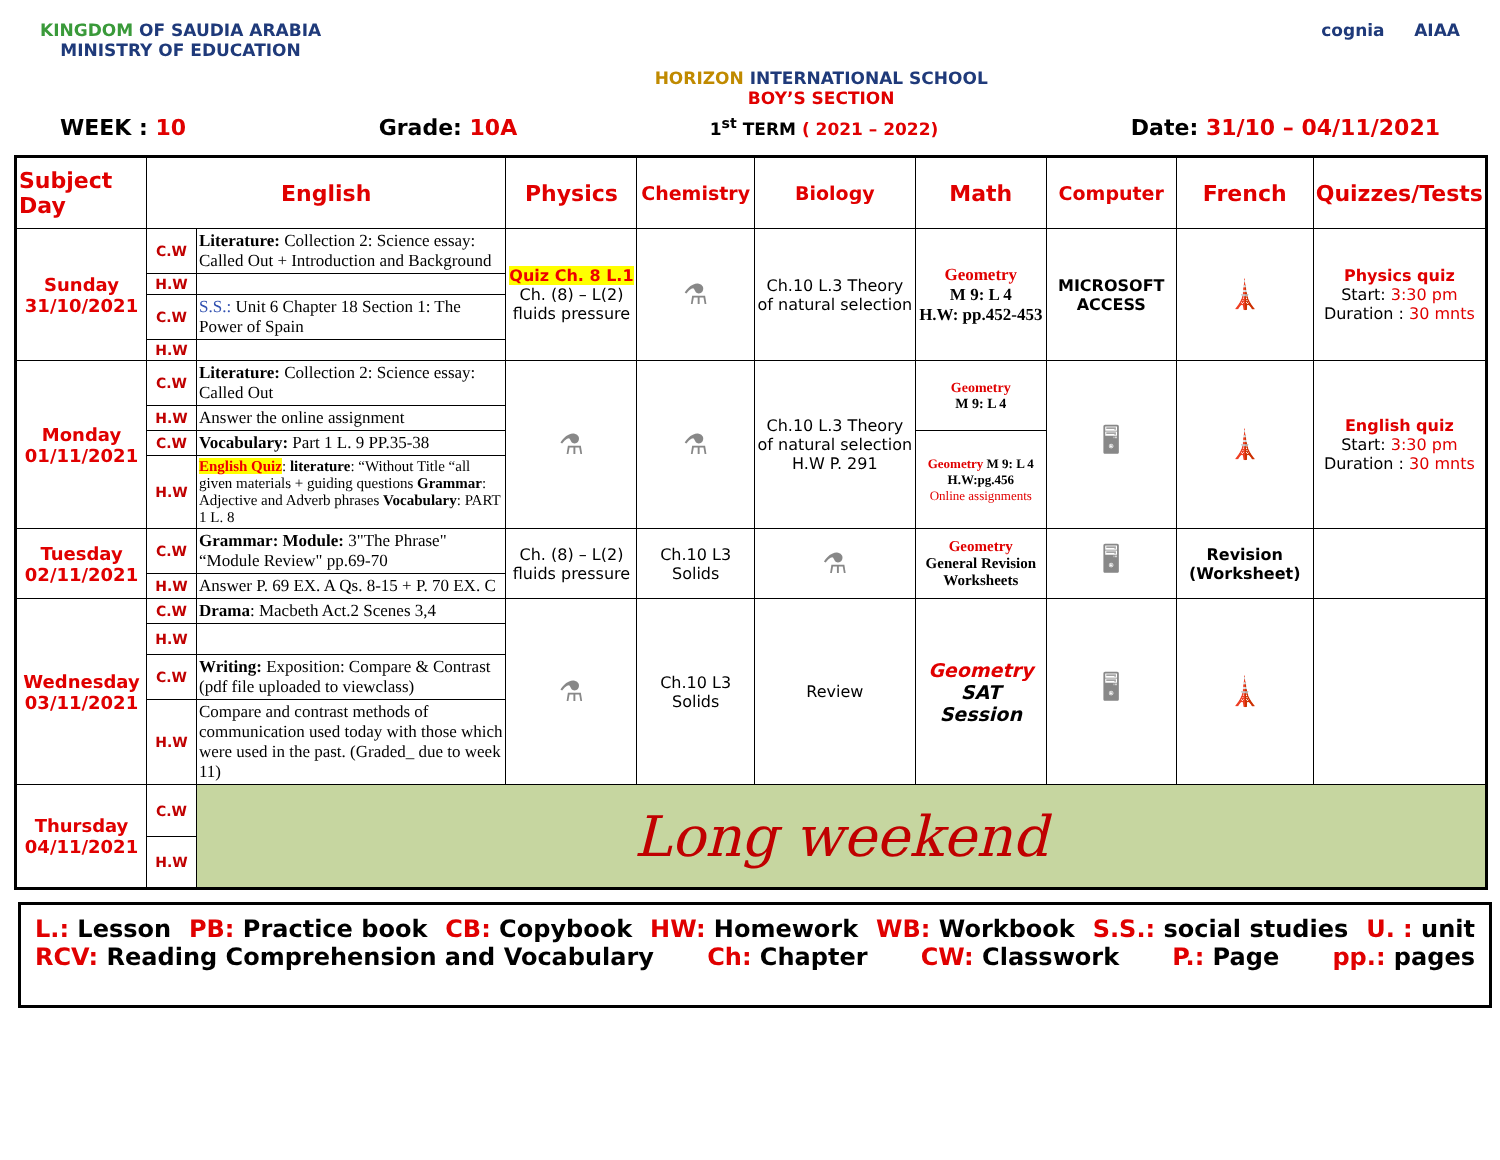KINGDOM OF SAUDIA ARABIA
MINISTRY OF EDUCATION
HORIZON INTERNATIONAL SCHOOL
BOY’S SECTION
cognia AIAA
WEEK : 10 Grade: 10A 1<sup>st</sup> TERM ( 2021 – 2022) Date: 31/10 – 04/11/2021
| Subject Day | English | | Physics | Chemistry | Biology | Math | Computer | French | Quizzes/Tests |
| Sunday 31/10/2021 | C.W | Literature: Collection 2: Science essay: Called Out + Introduction and Background | Quiz Ch. 8 L.1 Ch. (8) – L(2) fluids pressure | ⚗ | Ch.10 L.3 Theory of natural selection | Geometry M 9: L 4 H.W: pp.452-453 | MICROSOFT ACCESS | 🗼 | Physics quiz Start: 3:30 pm Duration : 30 mnts |
| | H.W | | | | | | | | |
| | C.W | S.S.: Unit 6 Chapter 18 Section 1: The Power of Spain | | | | | | | |
| | H.W | | | | | | | | |
| Monday 01/11/2021 | C.W | Literature: Collection 2: Science essay: Called Out | ⚗ | ⚗ | Ch.10 L.3 Theory of natural selection H.W P. 291 | Geometry M 9: L 4 | 🖥 | 🗼 | English quiz Start: 3:30 pm Duration : 30 mnts |
| | H.W | Answer the online assignment | | | | | | | |
| | C.W | Vocabulary: Part 1 L. 9 PP.35-38 | | | | Geometry M 9: L 4 H.W:pg.456 Online assignments | | | |
| | H.W | English Quiz : literature : “Without Title “all given materials + guiding questions Grammar : Adjective and Adverb phrases Vocabulary : PART 1 L. 8 | | | | | | | |
| Tuesday 02/11/2021 | C.W | Grammar: Module: 3"The Phrase" “Module Review" pp.69-70 | Ch. (8) – L(2) fluids pressure | Ch.10 L3 Solids | ⚗ | Geometry General Revision Worksheets | 🖥 | Revision (Worksheet) | |
| | H.W | Answer P. 69 EX. A Qs. 8-15 + P. 70 EX. C | | | | | | | |
| Wednesday 03/11/2021 | C.W | Drama : Macbeth Act.2 Scenes 3,4 | ⚗ | Ch.10 L3 Solids | Review | Geometry SAT Session | 🖥 | 🗼 | |
| | H.W | | | | | | | | |
| | C.W | Writing: Exposition: Compare & Contrast (pdf file uploaded to viewclass) | | | | | | | |
| | H.W | Compare and contrast methods of communication used today with those which were used in the past. (Graded_ due to week 11) | | | | | | | |
| Thursday 04/11/2021 | C.W | Long weekend | | | | | | | |
| | H.W | | | | | | | | |
L.: Lesson PB: Practice book CB: Copybook HW: Homework WB: Workbook S.S.: social studies U. : unit
RCV: Reading Comprehension and Vocabulary Ch: Chapter CW: Classwork P.: Page pp.: pages